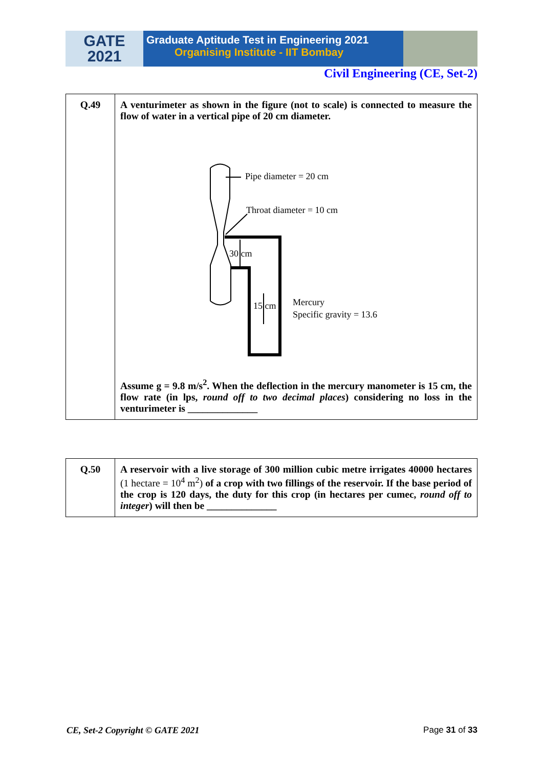GATE
2021
Graduate Aptitude Test in Engineering 2021
Organising Institute - IIT Bombay
Civil Engineering (CE, Set-2)
| Q.49 | A venturimeter as shown in the figure (not to scale) is connected to measure the flow of water in a vertical pipe of 20 cm diameter. Pipe diameter = 20 cm Throat diameter = 10 cm 30 cm 15 cm Mercury Specific gravity = 13.6 Assume g = 9.8 m/s<sup>2</sup>. When the deflection in the mercury manometer is 15 cm, the flow rate (in lps, round off to two decimal places ) considering no loss in the venturimeter is ______________ |
| Q.50 | A reservoir with a live storage of 300 million cubic metre irrigates 40000 hectares (1 hectare = 10<sup>4</sup> m<sup>2</sup>) of a crop with two fillings of the reservoir. If the base period of the crop is 120 days, the duty for this crop (in hectares per cumec, round off to integer ) will then be ______________ |
CE, Set-2 Copyright © GATE 2021
Page 31 of 33